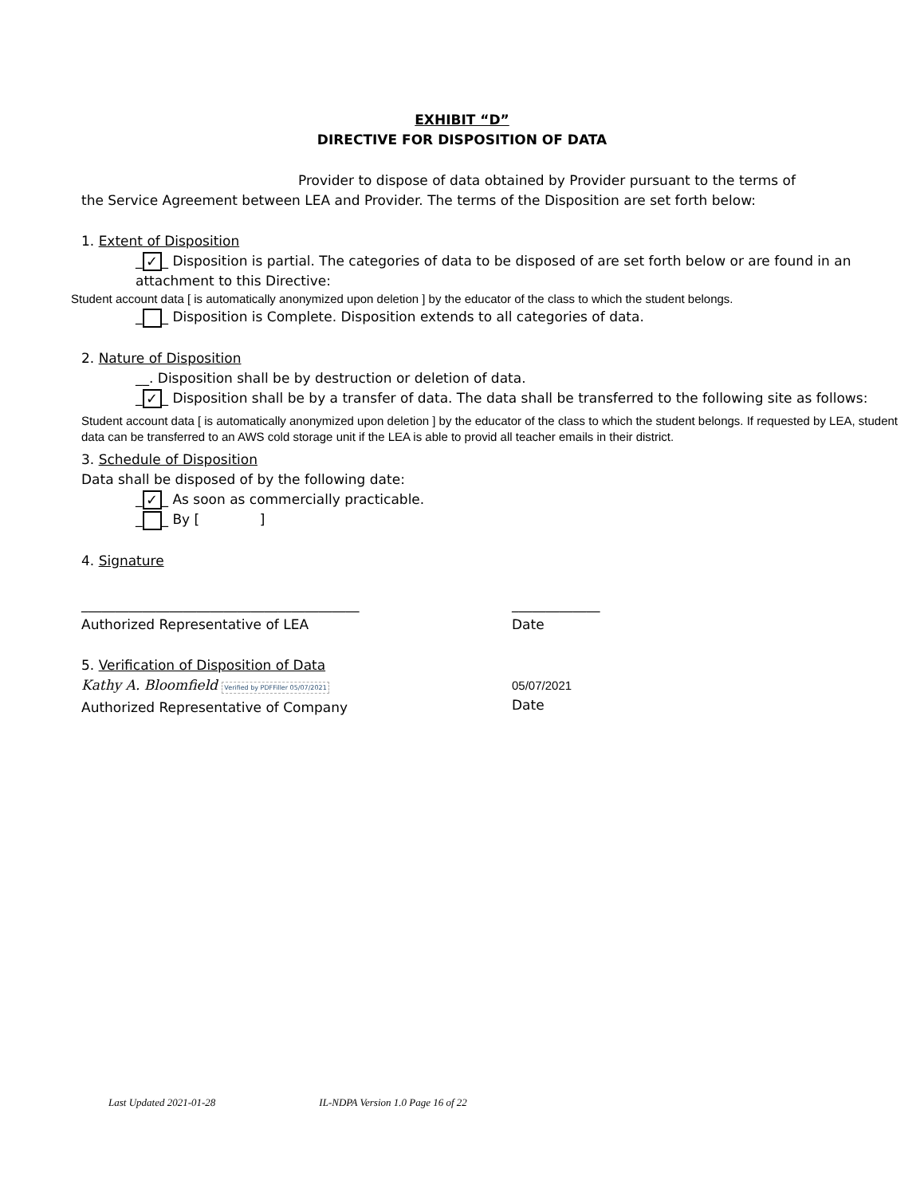EXHIBIT “D”
DIRECTIVE FOR DISPOSITION OF DATA
Provider to dispose of data obtained by Provider pursuant to the terms of
the Service Agreement between LEA and Provider. The terms of the Disposition are set forth below:
1. Extent of Disposition
_ ✓ _ Disposition is partial. The categories of data to be disposed of are set forth below or are found in an attachment to this Directive:
Student account data [ is automatically anonymized upon deletion ] by the educator of the class to which the student belongs.
_ _ Disposition is Complete. Disposition extends to all categories of data.
2. Nature of Disposition
__. Disposition shall be by destruction or deletion of data.
_ ✓ _ Disposition shall be by a transfer of data. The data shall be transferred to the following site as follows:
Student account data [ is automatically anonymized upon deletion ] by the educator of the class to which the student belongs. If requested by LEA, student data can be transferred to an AWS cold storage unit if the LEA is able to provid all teacher emails in their district.
3. Schedule of Disposition
Data shall be disposed of by the following date:
_ ✓ _ As soon as commercially practicable.
_ _ By [ ]
4. Signature
_________________________________________
Authorized Representative of LEA
_____________
Date
5. Verification of Disposition of Data
Kathy A. Bloomfield Verified by PDFFiller 05/07/2021
Authorized Representative of Company
05/07/2021
Date
Last Updated 2021-01-28 IL-NDPA Version 1.0 Page 16 of 22